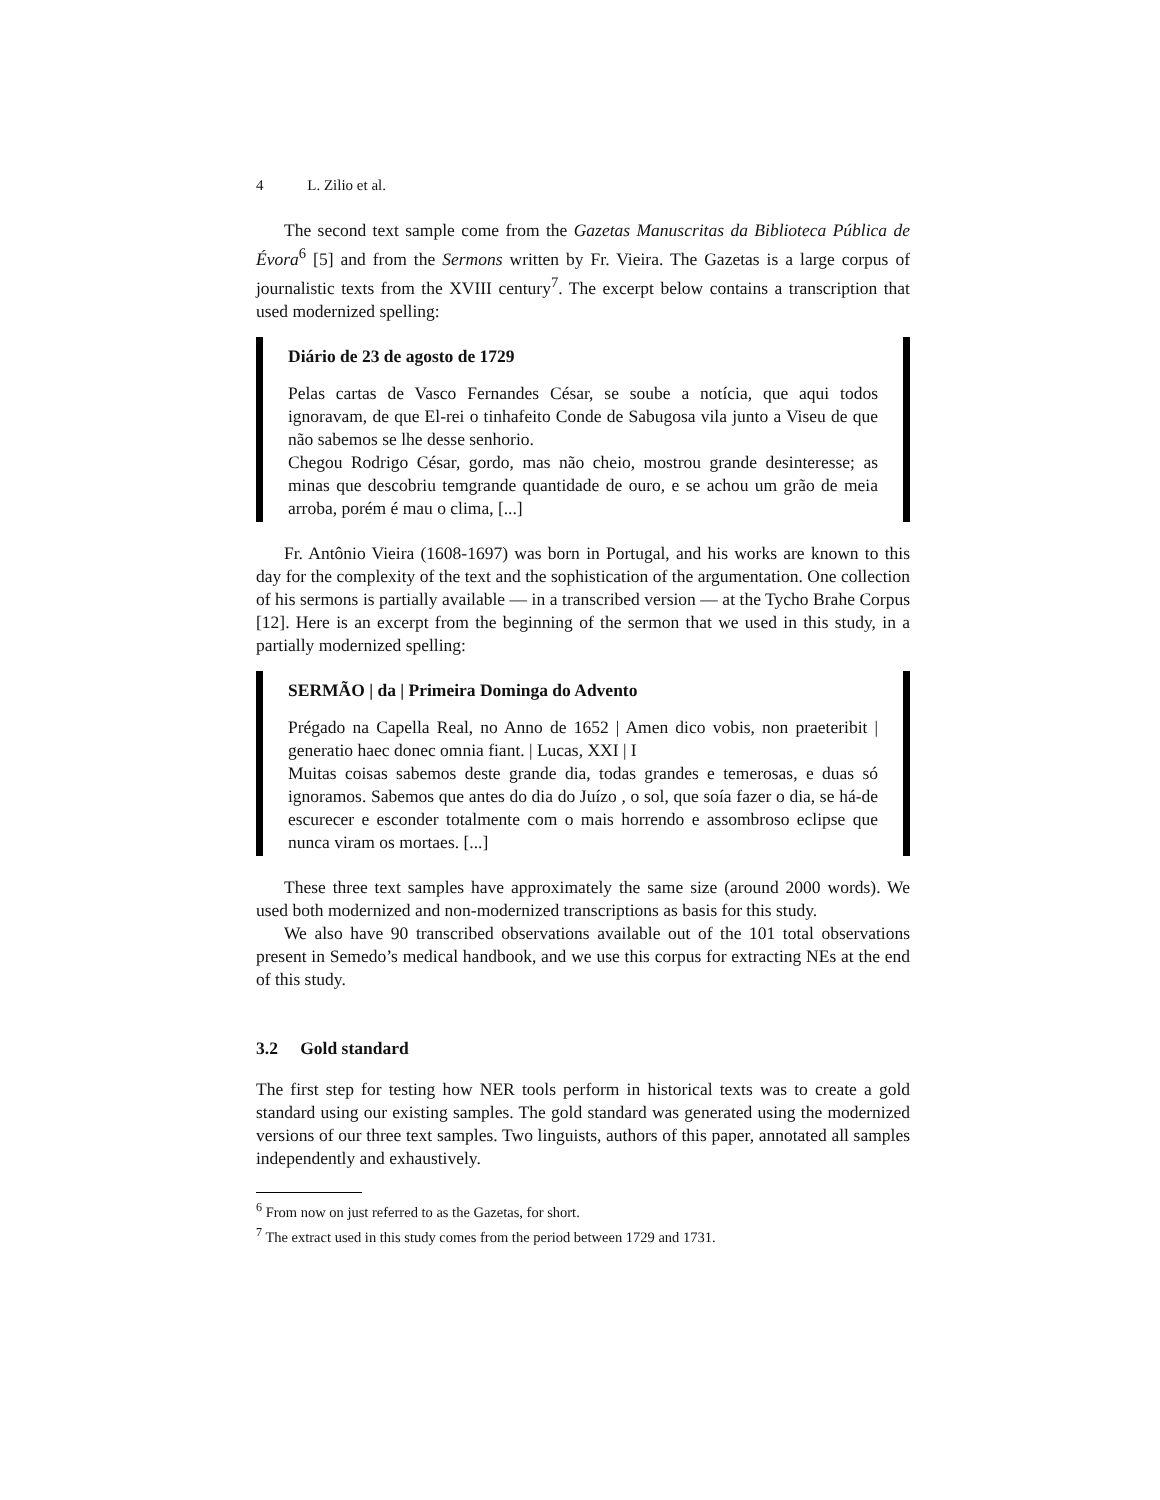4 L. Zilio et al.
The second text sample come from the Gazetas Manuscritas da Biblioteca Pública de Évora<sup>6</sup> [5] and from the Sermons written by Fr. Vieira. The Gazetas is a large corpus of journalistic texts from the XVIII century<sup>7</sup>. The excerpt below contains a transcription that used modernized spelling:
Diário de 23 de agosto de 1729
Pelas cartas de Vasco Fernandes César, se soube a notícia, que aqui todos ignoravam, de que El-rei o tinhafeito Conde de Sabugosa vila junto a Viseu de que não sabemos se lhe desse senhorio.
Chegou Rodrigo César, gordo, mas não cheio, mostrou grande desinteresse; as minas que descobriu temgrande quantidade de ouro, e se achou um grão de meia arroba, porém é mau o clima, [...]
Fr. Antônio Vieira (1608-1697) was born in Portugal, and his works are known to this day for the complexity of the text and the sophistication of the argumentation. One collection of his sermons is partially available — in a transcribed version — at the Tycho Brahe Corpus [12]. Here is an excerpt from the beginning of the sermon that we used in this study, in a partially modernized spelling:
SERMÃO | da | Primeira Dominga do Advento
Prégado na Capella Real, no Anno de 1652 | Amen dico vobis, non praeteribit | generatio haec donec omnia fiant. | Lucas, XXI | I
Muitas coisas sabemos deste grande dia, todas grandes e temerosas, e duas só ignoramos. Sabemos que antes do dia do Juízo , o sol, que soía fazer o dia, se há-de escurecer e esconder totalmente com o mais horrendo e assombroso eclipse que nunca viram os mortaes. [...]
These three text samples have approximately the same size (around 2000 words). We used both modernized and non-modernized transcriptions as basis for this study.
We also have 90 transcribed observations available out of the 101 total observations present in Semedo’s medical handbook, and we use this corpus for extracting NEs at the end of this study.
3.2 Gold standard
The first step for testing how NER tools perform in historical texts was to create a gold standard using our existing samples. The gold standard was generated using the modernized versions of our three text samples. Two linguists, authors of this paper, annotated all samples independently and exhaustively.
<sup>6</sup> From now on just referred to as the Gazetas, for short.
<sup>7</sup> The extract used in this study comes from the period between 1729 and 1731.